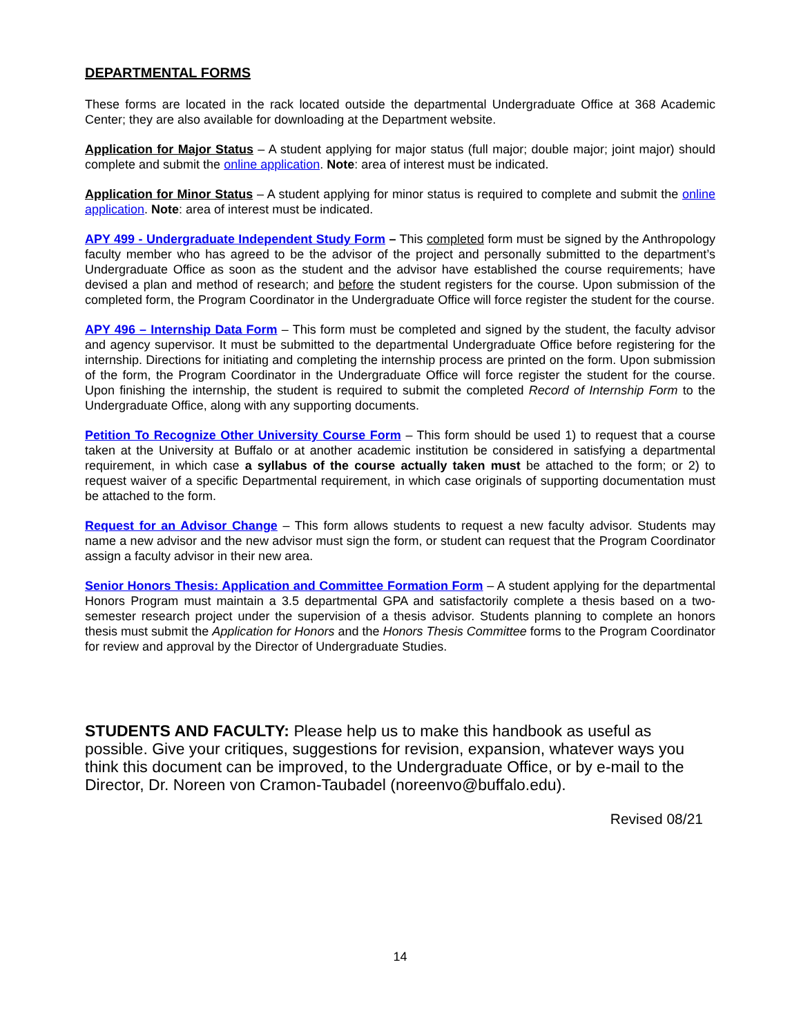DEPARTMENTAL FORMS
These forms are located in the rack located outside the departmental Undergraduate Office at 368 Academic Center; they are also available for downloading at the Department website.
Application for Major Status – A student applying for major status (full major; double major; joint major) should complete and submit the online application. Note: area of interest must be indicated.
Application for Minor Status – A student applying for minor status is required to complete and submit the online application. Note: area of interest must be indicated.
APY 499 - Undergraduate Independent Study Form – This completed form must be signed by the Anthropology faculty member who has agreed to be the advisor of the project and personally submitted to the department’s Undergraduate Office as soon as the student and the advisor have established the course requirements; have devised a plan and method of research; and before the student registers for the course. Upon submission of the completed form, the Program Coordinator in the Undergraduate Office will force register the student for the course.
APY 496 – Internship Data Form – This form must be completed and signed by the student, the faculty advisor and agency supervisor. It must be submitted to the departmental Undergraduate Office before registering for the internship. Directions for initiating and completing the internship process are printed on the form. Upon submission of the form, the Program Coordinator in the Undergraduate Office will force register the student for the course. Upon finishing the internship, the student is required to submit the completed Record of Internship Form to the Undergraduate Office, along with any supporting documents.
Petition To Recognize Other University Course Form – This form should be used 1) to request that a course taken at the University at Buffalo or at another academic institution be considered in satisfying a departmental requirement, in which case a syllabus of the course actually taken must be attached to the form; or 2) to request waiver of a specific Departmental requirement, in which case originals of supporting documentation must be attached to the form.
Request for an Advisor Change – This form allows students to request a new faculty advisor. Students may name a new advisor and the new advisor must sign the form, or student can request that the Program Coordinator assign a faculty advisor in their new area.
Senior Honors Thesis: Application and Committee Formation Form – A student applying for the departmental Honors Program must maintain a 3.5 departmental GPA and satisfactorily complete a thesis based on a two-semester research project under the supervision of a thesis advisor. Students planning to complete an honors thesis must submit the Application for Honors and the Honors Thesis Committee forms to the Program Coordinator for review and approval by the Director of Undergraduate Studies.
STUDENTS AND FACULTY: Please help us to make this handbook as useful as possible. Give your critiques, suggestions for revision, expansion, whatever ways you think this document can be improved, to the Undergraduate Office, or by e-mail to the Director, Dr. Noreen von Cramon-Taubadel (noreenvo@buffalo.edu).
Revised 08/21
14